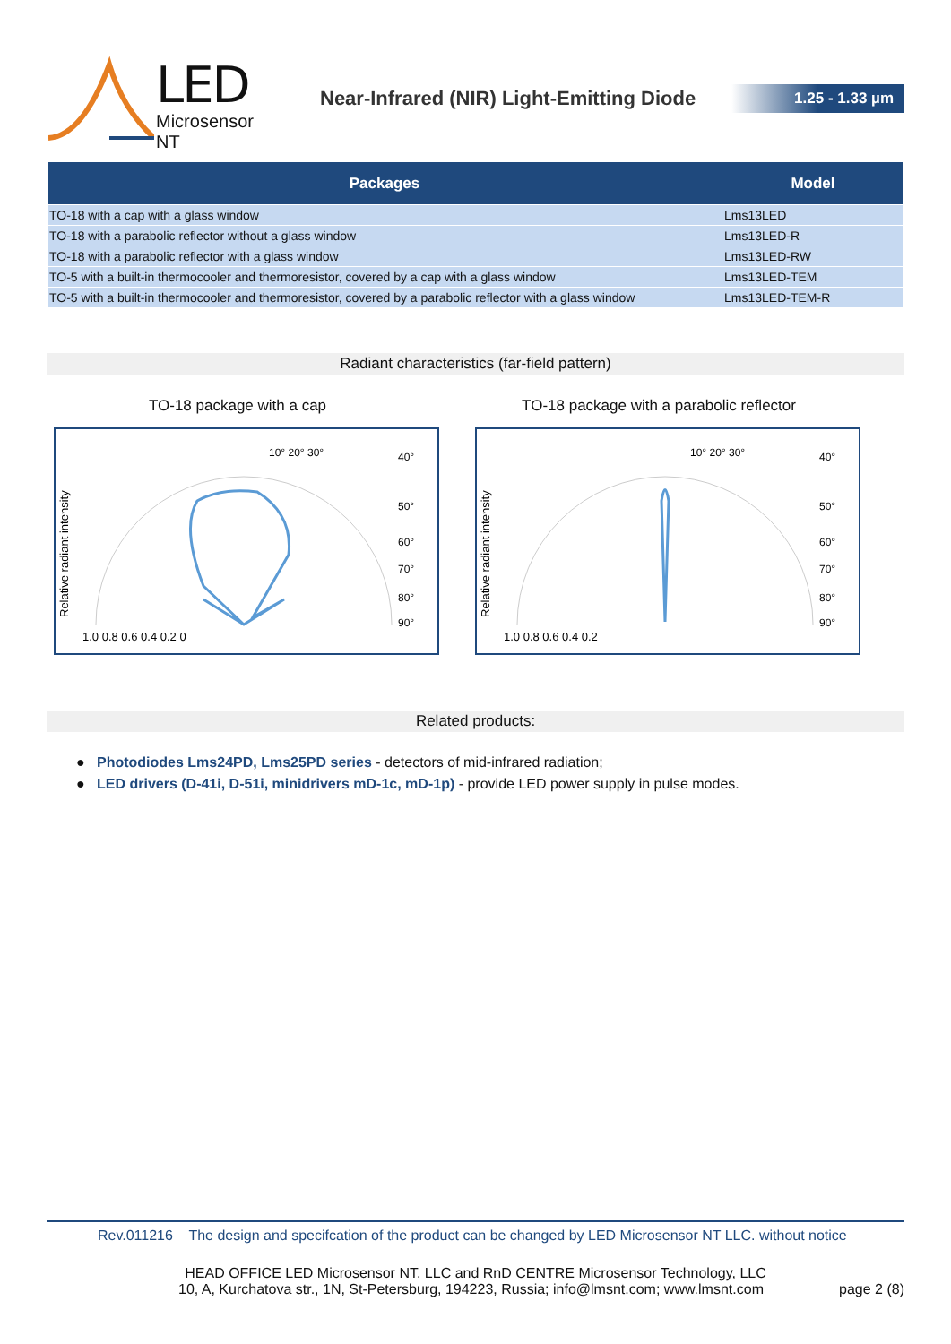LED
Microsensor NT
Near-Infrared (NIR) Light-Emitting Diode
1.25 - 1.33 µm
| Packages | Model |
| --- | --- |
| TO-18 with a cap with a glass window | Lms13LED |
| TO-18 with a parabolic reflector without a glass window | Lms13LED-R |
| TO-18 with a parabolic reflector with a glass window | Lms13LED-RW |
| TO-5 with a built-in thermocooler and thermoresistor, covered by a cap with a glass window | Lms13LED-TEM |
| TO-5 with a built-in thermocooler and thermoresistor, covered by a parabolic reflector with a glass window | Lms13LED-TEM-R |
Radiant characteristics (far-field pattern)
TO-18 package with a cap
Relative radiant intensity
1.0 0.8 0.6 0.4 0.2 0
10° 20° 30°
40°
50°
60°
70°
80°
90°
TO-18 package with a parabolic reflector
Relative radiant intensity
1.0 0.8 0.6 0.4 0.2
10° 20° 30°
40°
50°
60°
70°
80°
90°
Related products:
● Photodiodes Lms24PD, Lms25PD series - detectors of mid-infrared radiation;
● LED drivers (D-41i, D-51i, minidrivers mD-1c, mD-1p) - provide LED power supply in pulse modes.
Rev.011216 The design and specifcation of the product can be changed by LED Microsensor NT LLC. without notice
HEAD OFFICE LED Microsensor NT, LLC and RnD CENTRE Microsensor Technology, LLC
10, A, Kurchatova str., 1N, St-Petersburg, 194223, Russia; info@lmsnt.com; www.lmsnt.com page 2 (8)